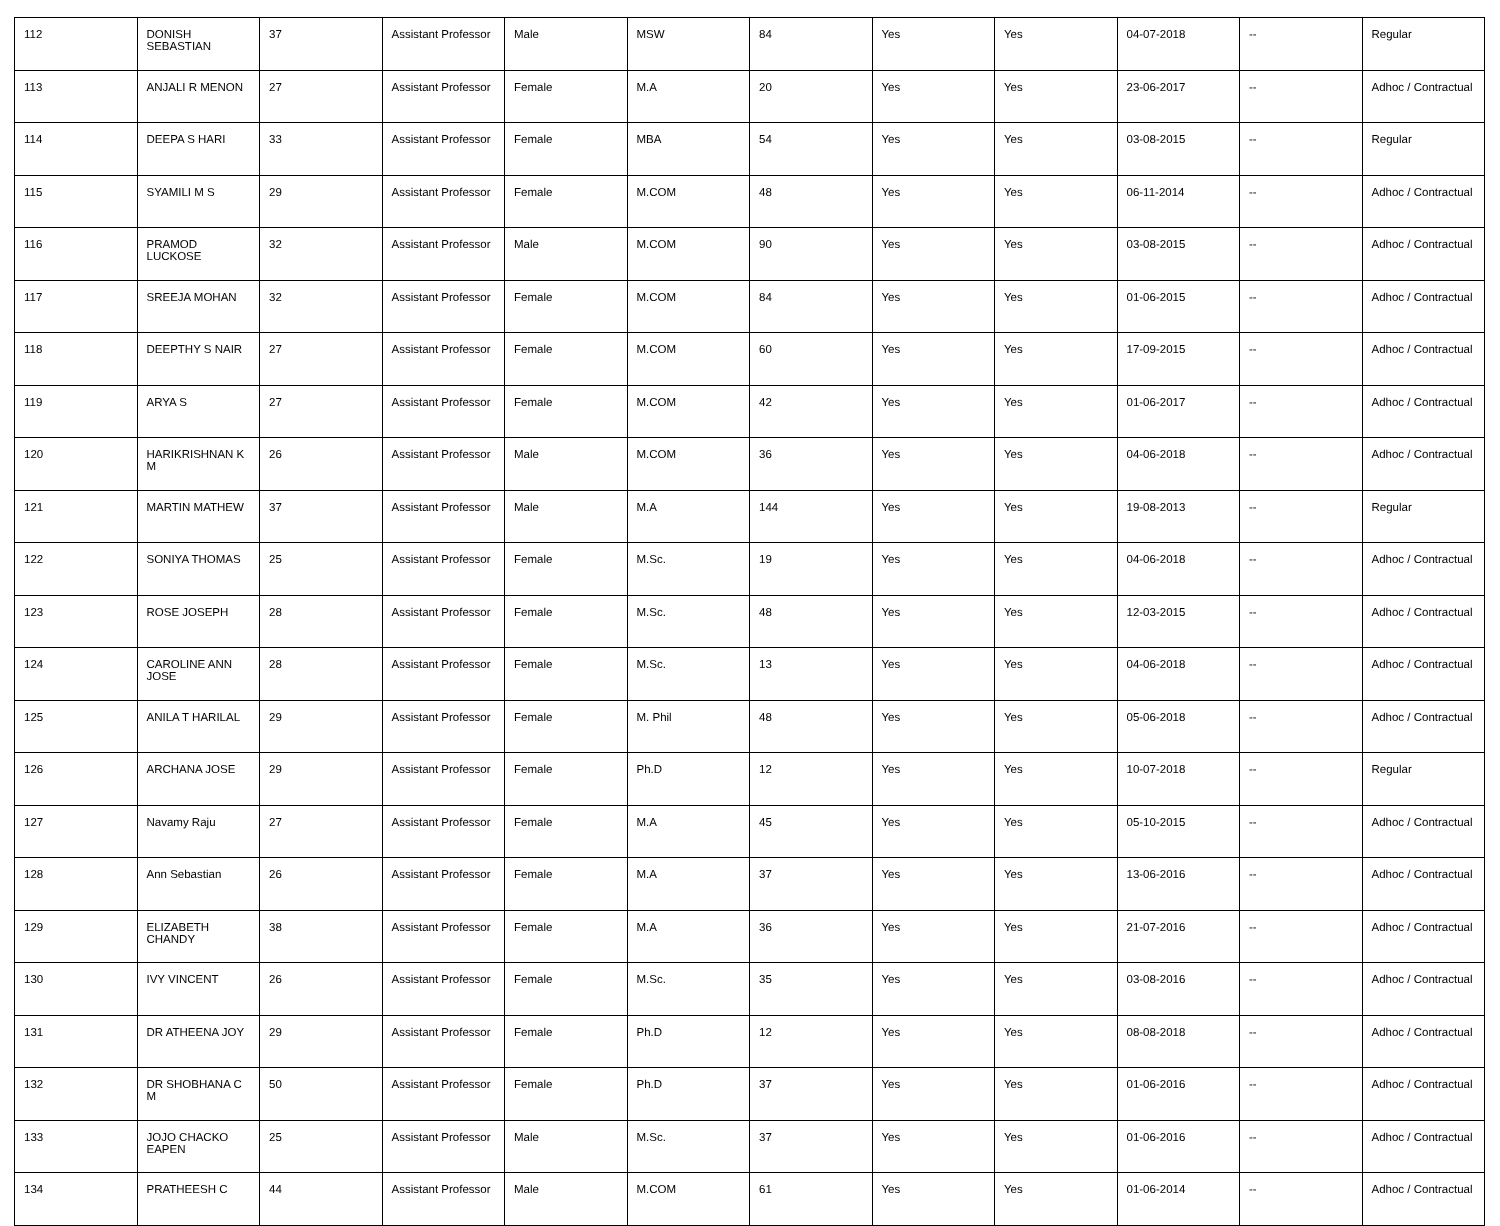| 112 | DONISH SEBASTIAN | 37 | Assistant Professor | Male | MSW | 84 | Yes | Yes | 04-07-2018 | -- | Regular |
| 113 | ANJALI R MENON | 27 | Assistant Professor | Female | M.A | 20 | Yes | Yes | 23-06-2017 | -- | Adhoc / Contractual |
| 114 | DEEPA S HARI | 33 | Assistant Professor | Female | MBA | 54 | Yes | Yes | 03-08-2015 | -- | Regular |
| 115 | SYAMILI M S | 29 | Assistant Professor | Female | M.COM | 48 | Yes | Yes | 06-11-2014 | -- | Adhoc / Contractual |
| 116 | PRAMOD LUCKOSE | 32 | Assistant Professor | Male | M.COM | 90 | Yes | Yes | 03-08-2015 | -- | Adhoc / Contractual |
| 117 | SREEJA MOHAN | 32 | Assistant Professor | Female | M.COM | 84 | Yes | Yes | 01-06-2015 | -- | Adhoc / Contractual |
| 118 | DEEPTHY S NAIR | 27 | Assistant Professor | Female | M.COM | 60 | Yes | Yes | 17-09-2015 | -- | Adhoc / Contractual |
| 119 | ARYA S | 27 | Assistant Professor | Female | M.COM | 42 | Yes | Yes | 01-06-2017 | -- | Adhoc / Contractual |
| 120 | HARIKRISHNAN K M | 26 | Assistant Professor | Male | M.COM | 36 | Yes | Yes | 04-06-2018 | -- | Adhoc / Contractual |
| 121 | MARTIN MATHEW | 37 | Assistant Professor | Male | M.A | 144 | Yes | Yes | 19-08-2013 | -- | Regular |
| 122 | SONIYA THOMAS | 25 | Assistant Professor | Female | M.Sc. | 19 | Yes | Yes | 04-06-2018 | -- | Adhoc / Contractual |
| 123 | ROSE JOSEPH | 28 | Assistant Professor | Female | M.Sc. | 48 | Yes | Yes | 12-03-2015 | -- | Adhoc / Contractual |
| 124 | CAROLINE ANN JOSE | 28 | Assistant Professor | Female | M.Sc. | 13 | Yes | Yes | 04-06-2018 | -- | Adhoc / Contractual |
| 125 | ANILA T HARILAL | 29 | Assistant Professor | Female | M. Phil | 48 | Yes | Yes | 05-06-2018 | -- | Adhoc / Contractual |
| 126 | ARCHANA JOSE | 29 | Assistant Professor | Female | Ph.D | 12 | Yes | Yes | 10-07-2018 | -- | Regular |
| 127 | Navamy Raju | 27 | Assistant Professor | Female | M.A | 45 | Yes | Yes | 05-10-2015 | -- | Adhoc / Contractual |
| 128 | Ann Sebastian | 26 | Assistant Professor | Female | M.A | 37 | Yes | Yes | 13-06-2016 | -- | Adhoc / Contractual |
| 129 | ELIZABETH CHANDY | 38 | Assistant Professor | Female | M.A | 36 | Yes | Yes | 21-07-2016 | -- | Adhoc / Contractual |
| 130 | IVY VINCENT | 26 | Assistant Professor | Female | M.Sc. | 35 | Yes | Yes | 03-08-2016 | -- | Adhoc / Contractual |
| 131 | DR ATHEENA JOY | 29 | Assistant Professor | Female | Ph.D | 12 | Yes | Yes | 08-08-2018 | -- | Adhoc / Contractual |
| 132 | DR SHOBHANA C M | 50 | Assistant Professor | Female | Ph.D | 37 | Yes | Yes | 01-06-2016 | -- | Adhoc / Contractual |
| 133 | JOJO CHACKO EAPEN | 25 | Assistant Professor | Male | M.Sc. | 37 | Yes | Yes | 01-06-2016 | -- | Adhoc / Contractual |
| 134 | PRATHEESH C | 44 | Assistant Professor | Male | M.COM | 61 | Yes | Yes | 01-06-2014 | -- | Adhoc / Contractual |